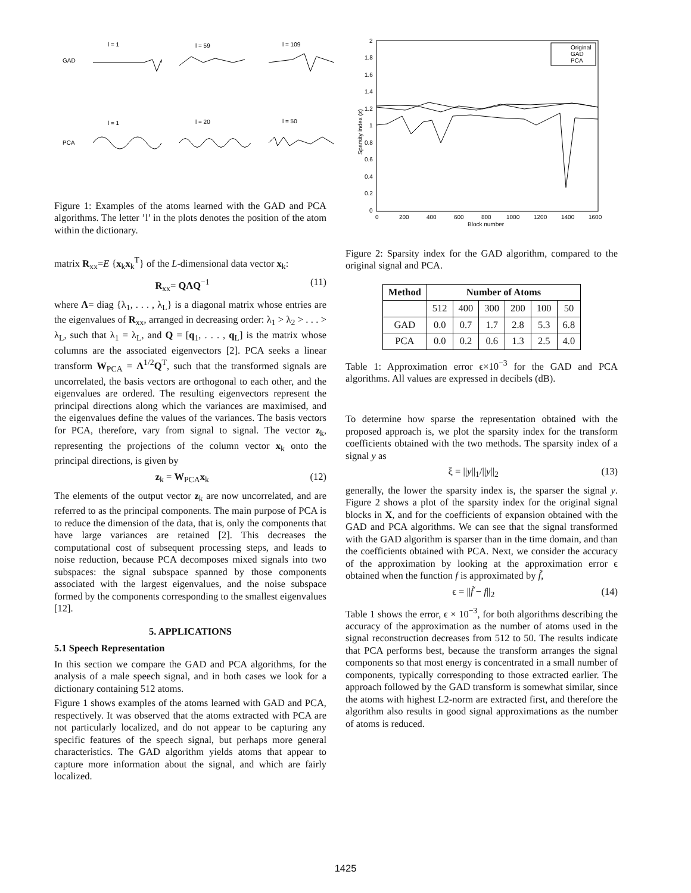l = 1
l = 59
l = 109
GAD
l = 1
l = 20
l = 50
PCA
Figure 1: Examples of the atoms learned with the GAD and PCA algorithms. The letter ’l’ in the plots denotes the position of the atom within the dictionary.
matrix R<sub>xx</sub>=E {x<sub>k</sub>x<sub>k</sub><sup>T</sup>} of the L-dimensional data vector x<sub>k</sub>:
R<sub>xx</sub>= QΛQ<sup>−1</sup> (11)
where Λ= diag {λ<sub>1</sub>, . . . , λ<sub>L</sub>} is a diagonal matrix whose entries are the eigenvalues of R<sub>xx</sub>, arranged in decreasing order: λ<sub>1</sub> > λ<sub>2</sub> > . . . > λ<sub>L</sub>, such that λ<sub>1</sub> = λ<sub>L</sub>, and Q = [q<sub>1</sub>, . . . , q<sub>L</sub>] is the matrix whose columns are the associated eigenvectors [2]. PCA seeks a linear transform W<sub>PCA</sub> = Λ<sup>1/2</sup>Q<sup>T</sup>, such that the transformed signals are uncorrelated, the basis vectors are orthogonal to each other, and the eigenvalues are ordered. The resulting eigenvectors represent the principal directions along which the variances are maximised, and the eigenvalues define the values of the variances. The basis vectors for PCA, therefore, vary from signal to signal. The vector z<sub>k</sub>, representing the projections of the column vector x<sub>k</sub> onto the principal directions, is given by
z<sub>k</sub> = W<sub>PCA</sub>x<sub>k</sub> (12)
The elements of the output vector z<sub>k</sub> are now uncorrelated, and are referred to as the principal components. The main purpose of PCA is to reduce the dimension of the data, that is, only the components that have large variances are retained [2]. This decreases the computational cost of subsequent processing steps, and leads to noise reduction, because PCA decomposes mixed signals into two subspaces: the signal subspace spanned by those components associated with the largest eigenvalues, and the noise subspace formed by the components corresponding to the smallest eigenvalues [12].
5. APPLICATIONS
5.1 Speech Representation
In this section we compare the GAD and PCA algorithms, for the analysis of a male speech signal, and in both cases we look for a dictionary containing 512 atoms.
Figure 1 shows examples of the atoms learned with GAD and PCA, respectively. It was observed that the atoms extracted with PCA are not particularly localized, and do not appear to be capturing any specific features of the speech signal, but perhaps more general characteristics. The GAD algorithm yields atoms that appear to capture more information about the signal, and which are fairly localized.
2
1.8
1.6
1.4
1.2
1
0.8
0.6
0.4
0.2
0
0
200
400
600
800
1000
1200
1400
1600
Block number
Sparsity index (ε)
Original
GAD
PCA
Figure 2: Sparsity index for the GAD algorithm, compared to the original signal and PCA.
| Method | Number of Atoms | | | | | |
| --- | --- | --- | --- | --- | --- | --- |
| | 512 | 400 | 300 | 200 | 100 | 50 |
| GAD | 0.0 | 0.7 | 1.7 | 2.8 | 5.3 | 6.8 |
| PCA | 0.0 | 0.2 | 0.6 | 1.3 | 2.5 | 4.0 |
Table 1: Approximation error ϵ×10<sup>−3</sup> for the GAD and PCA algorithms. All values are expressed in decibels (dB).
To determine how sparse the representation obtained with the proposed approach is, we plot the sparsity index for the transform coefficients obtained with the two methods. The sparsity index of a signal y as
ξ = ||y||<sub>1</sub>/||y||<sub>2</sub> (13)
generally, the lower the sparsity index is, the sparser the signal y. Figure 2 shows a plot of the sparsity index for the original signal blocks in X, and for the coefficients of expansion obtained with the GAD and PCA algorithms. We can see that the signal transformed with the GAD algorithm is sparser than in the time domain, and than the coefficients obtained with PCA. Next, we consider the accuracy of the approximation by looking at the approximation error ϵ obtained when the function f is approximated by f̃,
ϵ = ||f̃ − f||<sub>2</sub> (14)
Table 1 shows the error, ϵ × 10<sup>−3</sup>, for both algorithms describing the accuracy of the approximation as the number of atoms used in the signal reconstruction decreases from 512 to 50. The results indicate that PCA performs best, because the transform arranges the signal components so that most energy is concentrated in a small number of components, typically corresponding to those extracted earlier. The approach followed by the GAD transform is somewhat similar, since the atoms with highest L2-norm are extracted first, and therefore the algorithm also results in good signal approximations as the number of atoms is reduced.
1425